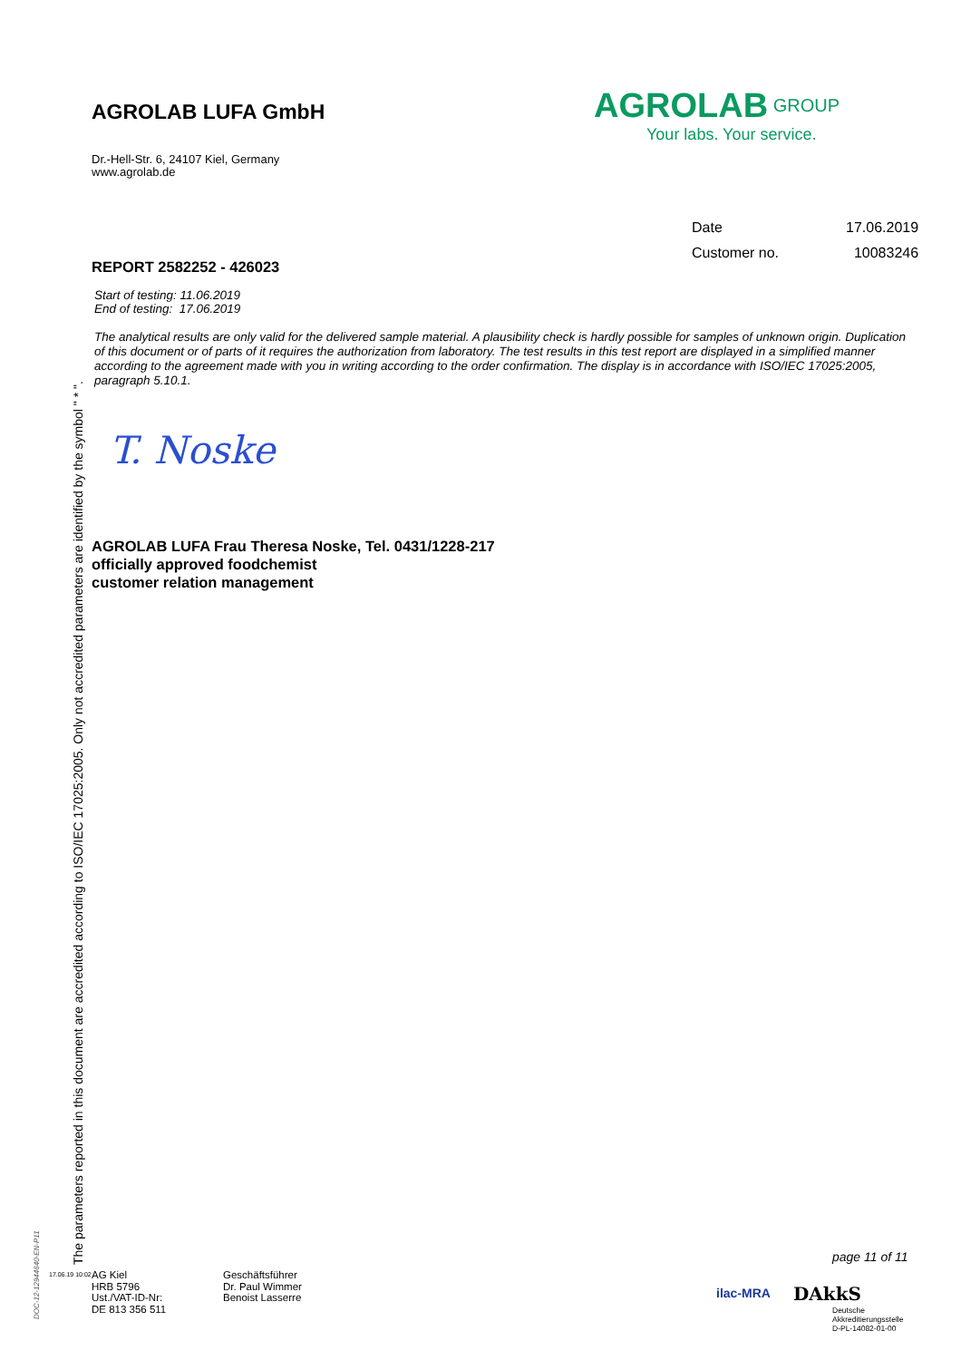AGROLAB LUFA GmbH
Dr.-Hell-Str. 6, 24107 Kiel, Germany
www.agrolab.de
AGROLAB<sup>GROUP</sup>
Your labs. Your service.
| Date | 17.06.2019 |
| Customer no. | 10083246 |
REPORT 2582252 - 426023
Start of testing: 11.06.2019
End of testing: 17.06.2019
The analytical results are only valid for the delivered sample material. A plausibility check is hardly possible for samples of unknown origin. Duplication of this document or of parts of it requires the authorization from laboratory. The test results in this test report are displayed in a simplified manner according to the agreement made with you in writing according to the order confirmation. The display is in accordance with ISO/IEC 17025:2005, paragraph 5.10.1.
T. Noske
AGROLAB LUFA Frau Theresa Noske, Tel. 0431/1228-217
officially approved foodchemist
customer relation management
The parameters reported in this document are accredited according to ISO/IEC 17025:2005. Only not accredited parameters are identified by the symbol " * ".
DOC-12-12944640-EN-P11
17.06.19 10:02
AG Kiel
HRB 5796
Ust./VAT-ID-Nr:
DE 813 356 511
Geschäftsführer
Dr. Paul Wimmer
Benoist Lasserre
page 11 of 11
ilac-MRA DAkkS
Deutsche
Akkreditierungsstelle
D-PL-14082-01-00